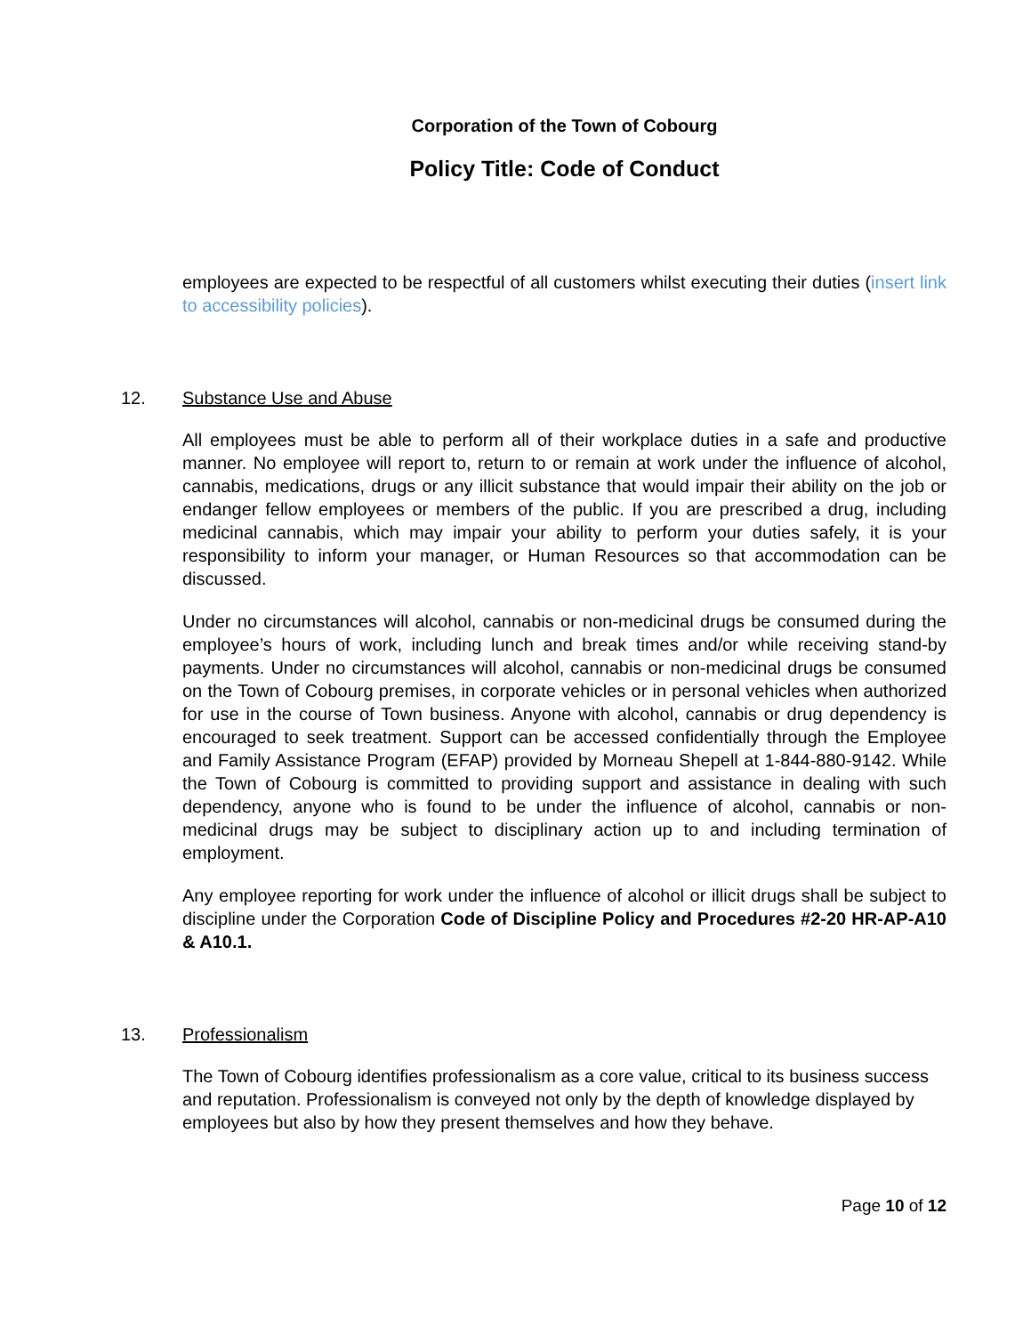Corporation of the Town of Cobourg
Policy Title: Code of Conduct
employees are expected to be respectful of all customers whilst executing their duties (insert link to accessibility policies).
12. Substance Use and Abuse
All employees must be able to perform all of their workplace duties in a safe and productive manner. No employee will report to, return to or remain at work under the influence of alcohol, cannabis, medications, drugs or any illicit substance that would impair their ability on the job or endanger fellow employees or members of the public. If you are prescribed a drug, including medicinal cannabis, which may impair your ability to perform your duties safely, it is your responsibility to inform your manager, or Human Resources so that accommodation can be discussed.
Under no circumstances will alcohol, cannabis or non-medicinal drugs be consumed during the employee’s hours of work, including lunch and break times and/or while receiving stand-by payments. Under no circumstances will alcohol, cannabis or non-medicinal drugs be consumed on the Town of Cobourg premises, in corporate vehicles or in personal vehicles when authorized for use in the course of Town business. Anyone with alcohol, cannabis or drug dependency is encouraged to seek treatment. Support can be accessed confidentially through the Employee and Family Assistance Program (EFAP) provided by Morneau Shepell at 1-844-880-9142. While the Town of Cobourg is committed to providing support and assistance in dealing with such dependency, anyone who is found to be under the influence of alcohol, cannabis or non-medicinal drugs may be subject to disciplinary action up to and including termination of employment.
Any employee reporting for work under the influence of alcohol or illicit drugs shall be subject to discipline under the Corporation Code of Discipline Policy and Procedures #2-20 HR-AP-A10 & A10.1.
13. Professionalism
The Town of Cobourg identifies professionalism as a core value, critical to its business success and reputation. Professionalism is conveyed not only by the depth of knowledge displayed by employees but also by how they present themselves and how they behave.
Page 10 of 12